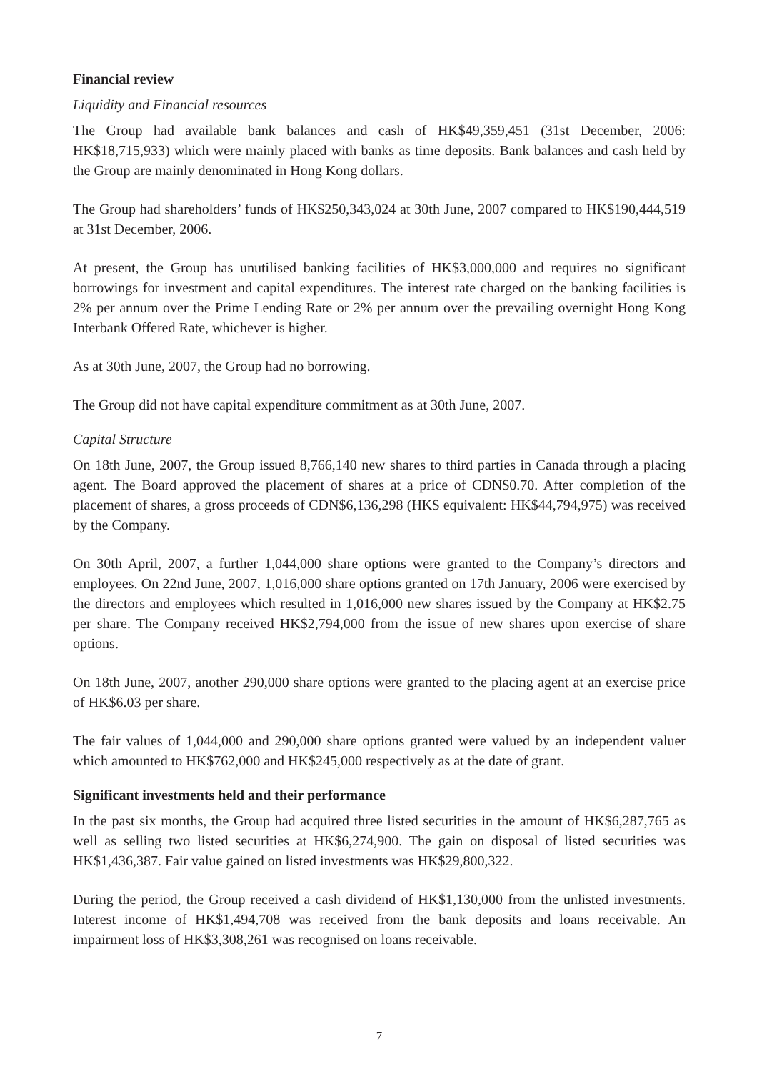Financial review
Liquidity and Financial resources
The Group had available bank balances and cash of HK$49,359,451 (31st December, 2006: HK$18,715,933) which were mainly placed with banks as time deposits. Bank balances and cash held by the Group are mainly denominated in Hong Kong dollars.
The Group had shareholders’ funds of HK$250,343,024 at 30th June, 2007 compared to HK$190,444,519 at 31st December, 2006.
At present, the Group has unutilised banking facilities of HK$3,000,000 and requires no significant borrowings for investment and capital expenditures. The interest rate charged on the banking facilities is 2% per annum over the Prime Lending Rate or 2% per annum over the prevailing overnight Hong Kong Interbank Offered Rate, whichever is higher.
As at 30th June, 2007, the Group had no borrowing.
The Group did not have capital expenditure commitment as at 30th June, 2007.
Capital Structure
On 18th June, 2007, the Group issued 8,766,140 new shares to third parties in Canada through a placing agent. The Board approved the placement of shares at a price of CDN$0.70. After completion of the placement of shares, a gross proceeds of CDN$6,136,298 (HK$ equivalent: HK$44,794,975) was received by the Company.
On 30th April, 2007, a further 1,044,000 share options were granted to the Company’s directors and employees. On 22nd June, 2007, 1,016,000 share options granted on 17th January, 2006 were exercised by the directors and employees which resulted in 1,016,000 new shares issued by the Company at HK$2.75 per share. The Company received HK$2,794,000 from the issue of new shares upon exercise of share options.
On 18th June, 2007, another 290,000 share options were granted to the placing agent at an exercise price of HK$6.03 per share.
The fair values of 1,044,000 and 290,000 share options granted were valued by an independent valuer which amounted to HK$762,000 and HK$245,000 respectively as at the date of grant.
Significant investments held and their performance
In the past six months, the Group had acquired three listed securities in the amount of HK$6,287,765 as well as selling two listed securities at HK$6,274,900. The gain on disposal of listed securities was HK$1,436,387. Fair value gained on listed investments was HK$29,800,322.
During the period, the Group received a cash dividend of HK$1,130,000 from the unlisted investments. Interest income of HK$1,494,708 was received from the bank deposits and loans receivable. An impairment loss of HK$3,308,261 was recognised on loans receivable.
7